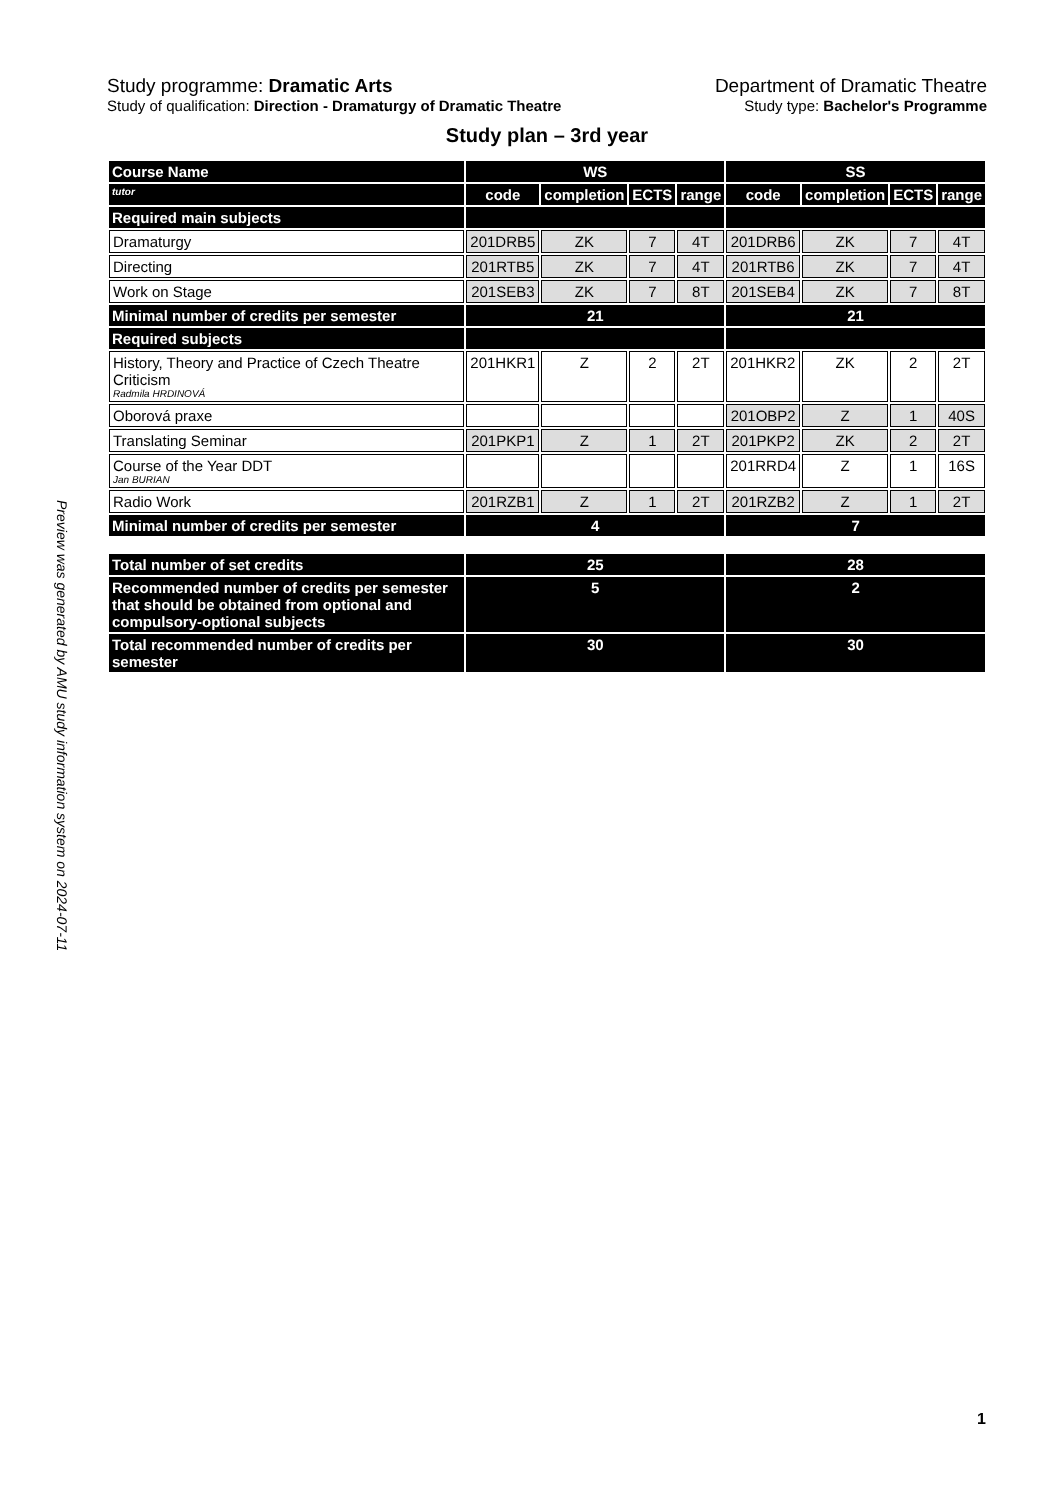Preview was generated by AMU study information system on 2024-07-11
Study programme: Dramatic Arts Department of Dramatic Theatre
Study of qualification: Direction - Dramaturgy of Dramatic Theatre Study type: Bachelor's Programme
Study plan – 3rd year
| Course Name | WS | | | | SS | | | |
| tutor | code | completion | ECTS | range | code | completion | ECTS | range |
| Required main subjects | | | | | | | | |
| Dramaturgy | 201DRB5 | ZK | 7 | 4T | 201DRB6 | ZK | 7 | 4T |
| Directing | 201RTB5 | ZK | 7 | 4T | 201RTB6 | ZK | 7 | 4T |
| Work on Stage | 201SEB3 | ZK | 7 | 8T | 201SEB4 | ZK | 7 | 8T |
| Minimal number of credits per semester | 21 | | | | 21 | | | |
| Required subjects | | | | | | | | |
| History, Theory and Practice of Czech Theatre Criticism Radmila HRDINOVÁ | 201HKR1 | Z | 2 | 2T | 201HKR2 | ZK | 2 | 2T |
| Oborová praxe | | | | | 201OBP2 | Z | 1 | 40S |
| Translating Seminar | 201PKP1 | Z | 1 | 2T | 201PKP2 | ZK | 2 | 2T |
| Course of the Year DDT Jan BURIAN | | | | | 201RRD4 | Z | 1 | 16S |
| Radio Work | 201RZB1 | Z | 1 | 2T | 201RZB2 | Z | 1 | 2T |
| Minimal number of credits per semester | 4 | | | | 7 | | | |
| Total number of set credits | 25 | | | | 28 | | | |
| Recommended number of credits per semester that should be obtained from optional and compulsory-optional subjects | 5 | | | | 2 | | | |
| Total recommended number of credits per semester | 30 | | | | 30 | | | |
1